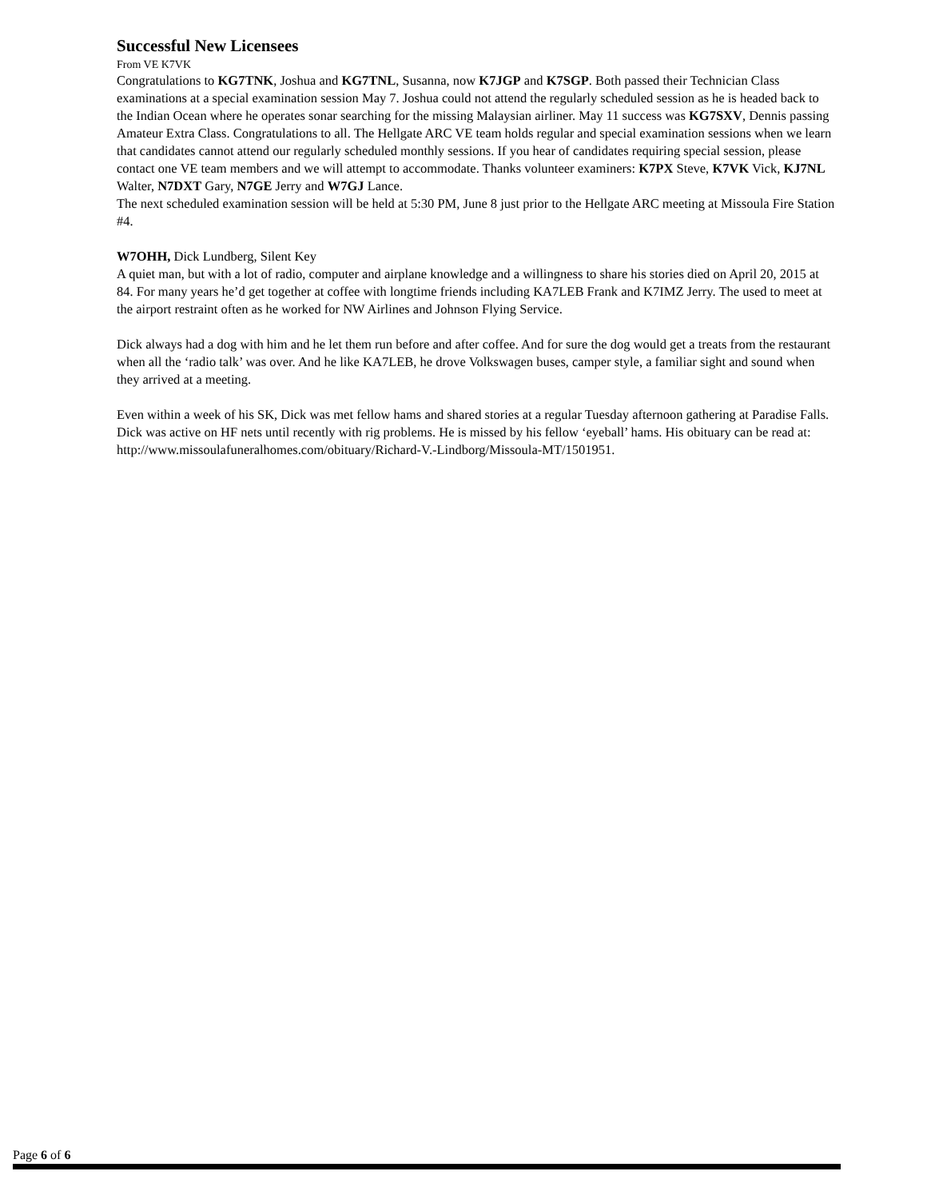Successful New Licensees
From VE K7VK
Congratulations to KG7TNK, Joshua and KG7TNL, Susanna, now K7JGP and K7SGP. Both passed their Technician Class examinations at a special examination session May 7. Joshua could not attend the regularly scheduled session as he is headed back to the Indian Ocean where he operates sonar searching for the missing Malaysian airliner. May 11 success was KG7SXV, Dennis passing Amateur Extra Class. Congratulations to all. The Hellgate ARC VE team holds regular and special examination sessions when we learn that candidates cannot attend our regularly scheduled monthly sessions. If you hear of candidates requiring special session, please contact one VE team members and we will attempt to accommodate. Thanks volunteer examiners: K7PX Steve, K7VK Vick, KJ7NL Walter, N7DXT Gary, N7GE Jerry and W7GJ Lance.
The next scheduled examination session will be held at 5:30 PM, June 8 just prior to the Hellgate ARC meeting at Missoula Fire Station #4.
W7OHH, Dick Lundberg, Silent Key
A quiet man, but with a lot of radio, computer and airplane knowledge and a willingness to share his stories died on April 20, 2015 at 84. For many years he’d get together at coffee with longtime friends including KA7LEB Frank and K7IMZ Jerry. The used to meet at the airport restraint often as he worked for NW Airlines and Johnson Flying Service.
Dick always had a dog with him and he let them run before and after coffee. And for sure the dog would get a treats from the restaurant when all the ‘radio talk’ was over. And he like KA7LEB, he drove Volkswagen buses, camper style, a familiar sight and sound when they arrived at a meeting.
Even within a week of his SK, Dick was met fellow hams and shared stories at a regular Tuesday afternoon gathering at Paradise Falls. Dick was active on HF nets until recently with rig problems. He is missed by his fellow ‘eyeball’ hams. His obituary can be read at: http://www.missoulafuneralhomes.com/obituary/Richard-V.-Lindborg/Missoula-MT/1501951.
Page 6 of 6